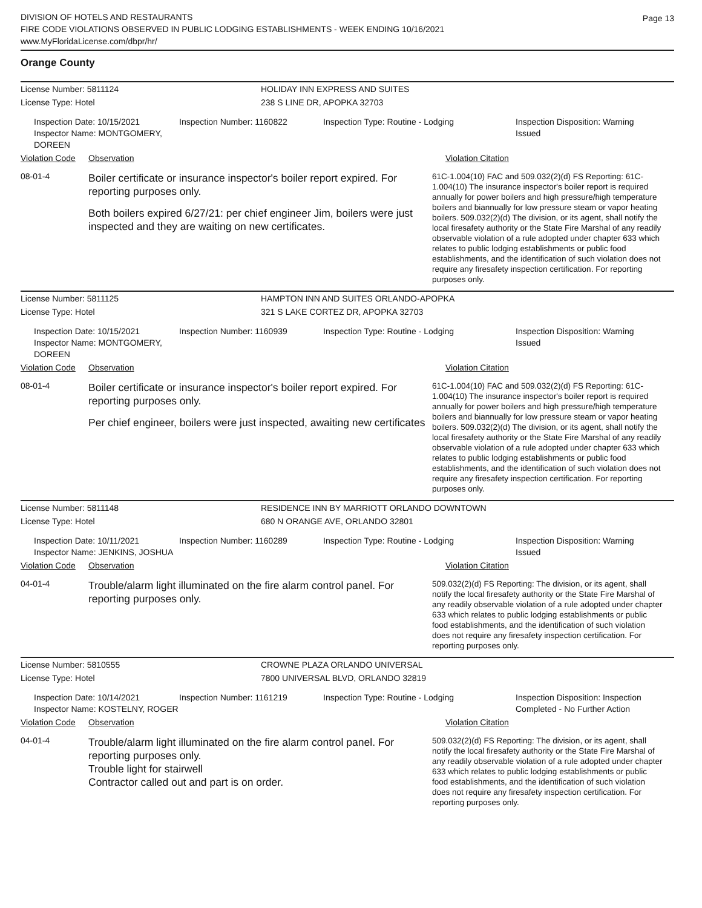DIVISION OF HOTELS AND RESTAURANTS
FIRE CODE VIOLATIONS OBSERVED IN PUBLIC LODGING ESTABLISHMENTS - WEEK ENDING 10/16/2021
www.MyFloridaLicense.com/dbpr/hr/
Page 13
Orange County
License Number: 5811124 HOLIDAY INN EXPRESS AND SUITES
License Type: Hotel 238 S LINE DR, APOPKA 32703
Inspection Date: 10/15/2021
Inspector Name: MONTGOMERY, DOREEN
Inspection Number: 1160822 Inspection Type: Routine - Lodging Inspection Disposition: Warning
Issued
Violation Code
Observation Violation Citation
08-01-4
Boiler certificate or insurance inspector's boiler report expired. For reporting purposes only.
Both boilers expired 6/27/21: per chief engineer Jim, boilers were just inspected and they are waiting on new certificates.
61C-1.004(10) FAC and 509.032(2)(d) FS Reporting: 61C-1.004(10) The insurance inspector's boiler report is required annually for power boilers and high pressure/high temperature boilers and biannually for low pressure steam or vapor heating boilers. 509.032(2)(d) The division, or its agent, shall notify the local firesafety authority or the State Fire Marshal of any readily observable violation of a rule adopted under chapter 633 which relates to public lodging establishments or public food establishments, and the identification of such violation does not require any firesafety inspection certification. For reporting purposes only.
License Number: 5811125 HAMPTON INN AND SUITES ORLANDO-APOPKA
License Type: Hotel 321 S LAKE CORTEZ DR, APOPKA 32703
Inspection Date: 10/15/2021
Inspector Name: MONTGOMERY, DOREEN
Inspection Number: 1160939 Inspection Type: Routine - Lodging Inspection Disposition: Warning
Issued
Violation Code
Observation Violation Citation
08-01-4
Boiler certificate or insurance inspector's boiler report expired. For reporting purposes only.
Per chief engineer, boilers were just inspected, awaiting new certificates
61C-1.004(10) FAC and 509.032(2)(d) FS Reporting: 61C-1.004(10) The insurance inspector's boiler report is required annually for power boilers and high pressure/high temperature boilers and biannually for low pressure steam or vapor heating boilers. 509.032(2)(d) The division, or its agent, shall notify the local firesafety authority or the State Fire Marshal of any readily observable violation of a rule adopted under chapter 633 which relates to public lodging establishments or public food establishments, and the identification of such violation does not require any firesafety inspection certification. For reporting purposes only.
License Number: 5811148 RESIDENCE INN BY MARRIOTT ORLANDO DOWNTOWN
License Type: Hotel 680 N ORANGE AVE, ORLANDO 32801
Inspection Date: 10/11/2021
Inspector Name: JENKINS, JOSHUA
Inspection Number: 1160289 Inspection Type: Routine - Lodging Inspection Disposition: Warning
Issued
Violation Code
Observation Violation Citation
04-01-4
Trouble/alarm light illuminated on the fire alarm control panel. For reporting purposes only.
509.032(2)(d) FS Reporting: The division, or its agent, shall notify the local firesafety authority or the State Fire Marshal of any readily observable violation of a rule adopted under chapter 633 which relates to public lodging establishments or public food establishments, and the identification of such violation does not require any firesafety inspection certification. For reporting purposes only.
License Number: 5810555 CROWNE PLAZA ORLANDO UNIVERSAL
License Type: Hotel 7800 UNIVERSAL BLVD, ORLANDO 32819
Inspection Date: 10/14/2021
Inspector Name: KOSTELNY, ROGER
Inspection Number: 1161219 Inspection Type: Routine - Lodging Inspection Disposition: Inspection
Completed - No Further Action
Violation Code
Observation Violation Citation
04-01-4
Trouble/alarm light illuminated on the fire alarm control panel. For reporting purposes only.
Trouble light for stairwell
Contractor called out and part is on order.
509.032(2)(d) FS Reporting: The division, or its agent, shall notify the local firesafety authority or the State Fire Marshal of any readily observable violation of a rule adopted under chapter 633 which relates to public lodging establishments or public food establishments, and the identification of such violation does not require any firesafety inspection certification. For reporting purposes only.